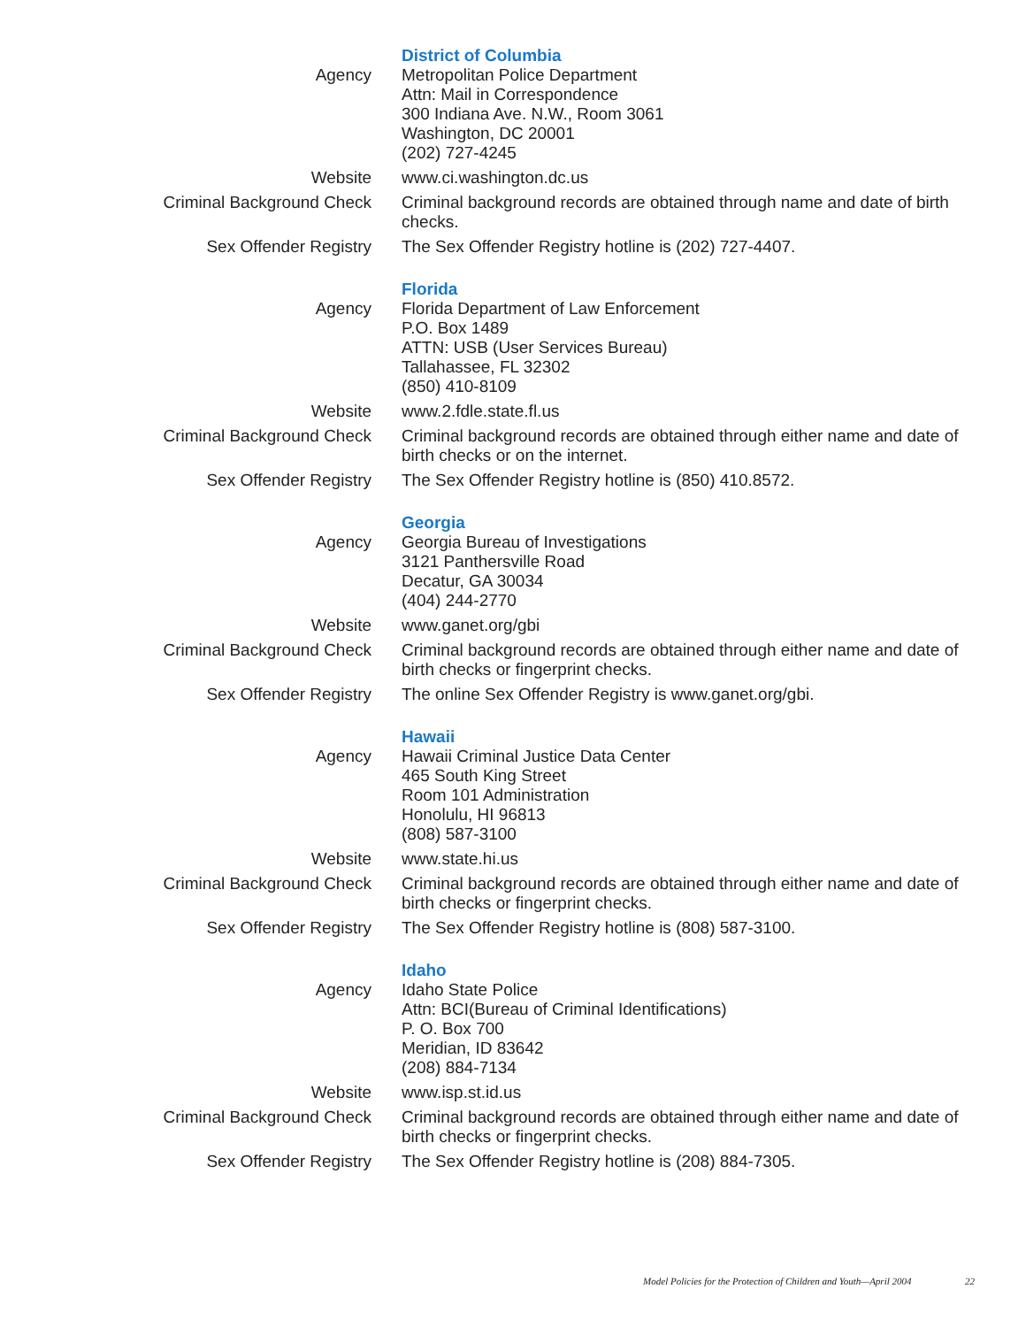| | District of Columbia |
| Agency | Metropolitan Police Department Attn: Mail in Correspondence 300 Indiana Ave. N.W., Room 3061 Washington, DC 20001 (202) 727-4245 |
| Website | www.ci.washington.dc.us |
| Criminal Background Check | Criminal background records are obtained through name and date of birth checks. |
| Sex Offender Registry | The Sex Offender Registry hotline is (202) 727-4407. |
| | Florida |
| Agency | Florida Department of Law Enforcement P.O. Box 1489 ATTN: USB (User Services Bureau) Tallahassee, FL 32302 (850) 410-8109 |
| Website | www.2.fdle.state.fl.us |
| Criminal Background Check | Criminal background records are obtained through either name and date of birth checks or on the internet. |
| Sex Offender Registry | The Sex Offender Registry hotline is (850) 410.8572. |
| | Georgia |
| Agency | Georgia Bureau of Investigations 3121 Panthersville Road Decatur, GA 30034 (404) 244-2770 |
| Website | www.ganet.org/gbi |
| Criminal Background Check | Criminal background records are obtained through either name and date of birth checks or fingerprint checks. |
| Sex Offender Registry | The online Sex Offender Registry is www.ganet.org/gbi. |
| | Hawaii |
| Agency | Hawaii Criminal Justice Data Center 465 South King Street Room 101 Administration Honolulu, HI 96813 (808) 587-3100 |
| Website | www.state.hi.us |
| Criminal Background Check | Criminal background records are obtained through either name and date of birth checks or fingerprint checks. |
| Sex Offender Registry | The Sex Offender Registry hotline is (808) 587-3100. |
| | Idaho |
| Agency | Idaho State Police Attn: BCI(Bureau of Criminal Identifications) P. O. Box 700 Meridian, ID 83642 (208) 884-7134 |
| Website | www.isp.st.id.us |
| Criminal Background Check | Criminal background records are obtained through either name and date of birth checks or fingerprint checks. |
| Sex Offender Registry | The Sex Offender Registry hotline is (208) 884-7305. |
Model Policies for the Protection of Children and Youth—April 2004 22